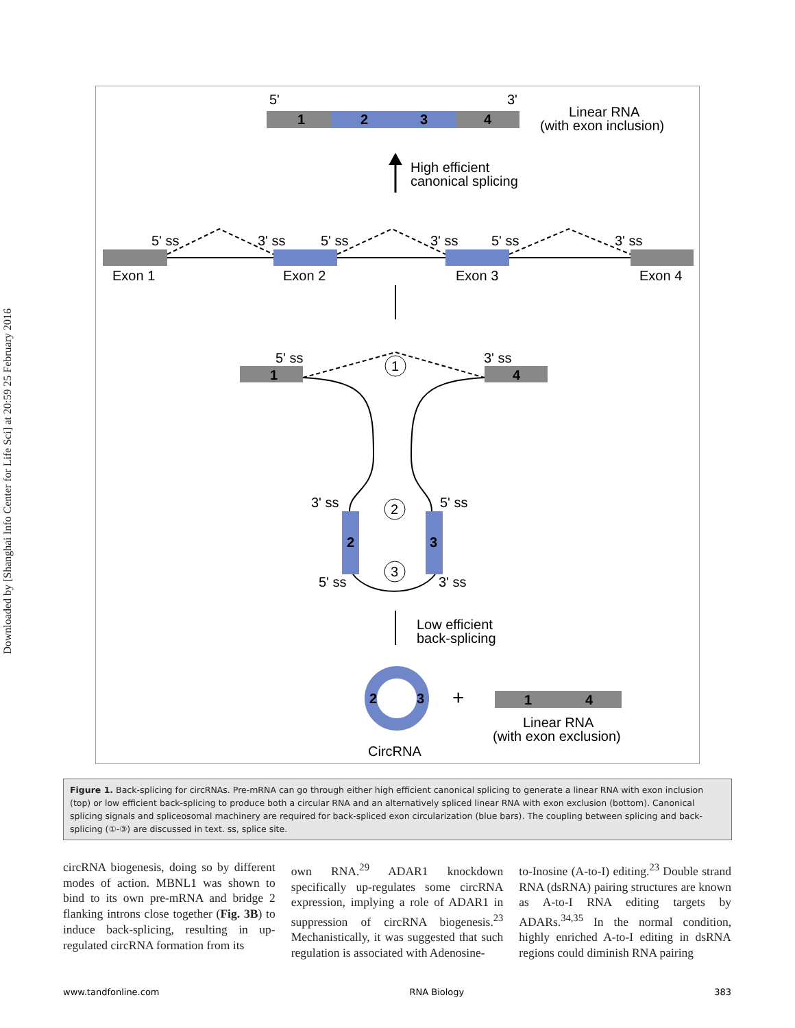Downloaded by [Shanghai Info Center for Life Sci] at 20:59 25 February 2016
5'
3'
1
2
3
4
Linear RNA
(with exon inclusion)
High efficient
canonical splicing
5' ss
3' ss
5' ss
3' ss
5' ss
3' ss
Exon 1
Exon 2
Exon 3
Exon 4
1
4
5' ss
3' ss
1
2
3
3' ss
5' ss
5' ss
3' ss
2
3
Low efficient
back-splicing
2
3
+
1
4
Linear RNA
(with exon exclusion)
CircRNA
Figure 1. Back-splicing for circRNAs. Pre-mRNA can go through either high efficient canonical splicing to generate a linear RNA with exon inclusion (top) or low efficient back-splicing to produce both a circular RNA and an alternatively spliced linear RNA with exon exclusion (bottom). Canonical splicing signals and spliceosomal machinery are required for back-spliced exon circularization (blue bars). The coupling between splicing and back-splicing (①-③) are discussed in text. ss, splice site.
circRNA biogenesis, doing so by different modes of action. MBNL1 was shown to bind to its own pre-mRNA and bridge 2 flanking introns close together (Fig. 3B) to induce back-splicing, resulting in up-regulated circRNA formation from its
own RNA.<sup>29</sup> ADAR1 knockdown specifically up-regulates some circRNA expression, implying a role of ADAR1 in suppression of circRNA biogenesis.<sup>23</sup> Mechanistically, it was suggested that such regulation is associated with Adenosine-
to-Inosine (A-to-I) editing.<sup>23</sup> Double strand RNA (dsRNA) pairing structures are known as A-to-I RNA editing targets by ADARs.<sup>34,35</sup> In the normal condition, highly enriched A-to-I editing in dsRNA regions could diminish RNA pairing
www.tandfonline.com RNA Biology 383